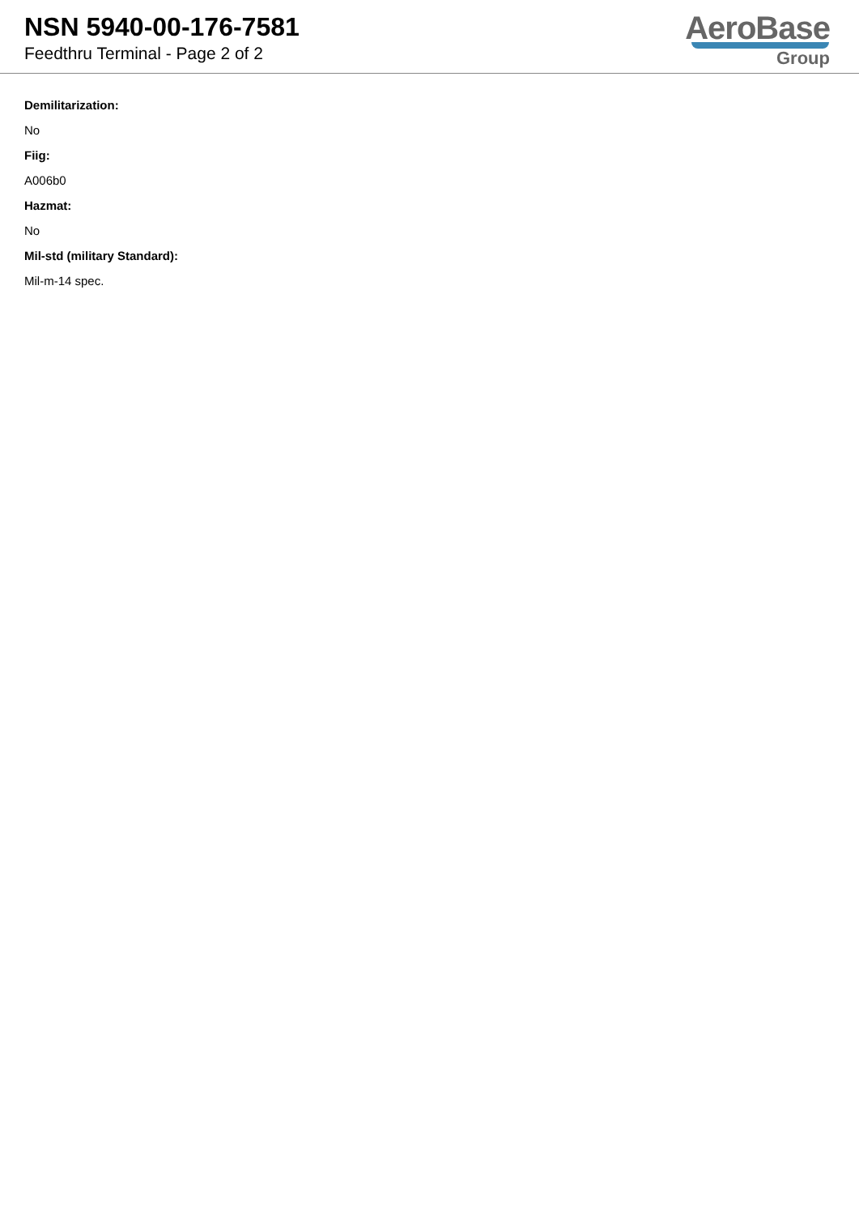NSN 5940-00-176-7581
Feedthru Terminal - Page 2 of 2
AeroBase
Group
Demilitarization:
No
Fiig:
A006b0
Hazmat:
No
Mil-std (military Standard):
Mil-m-14 spec.